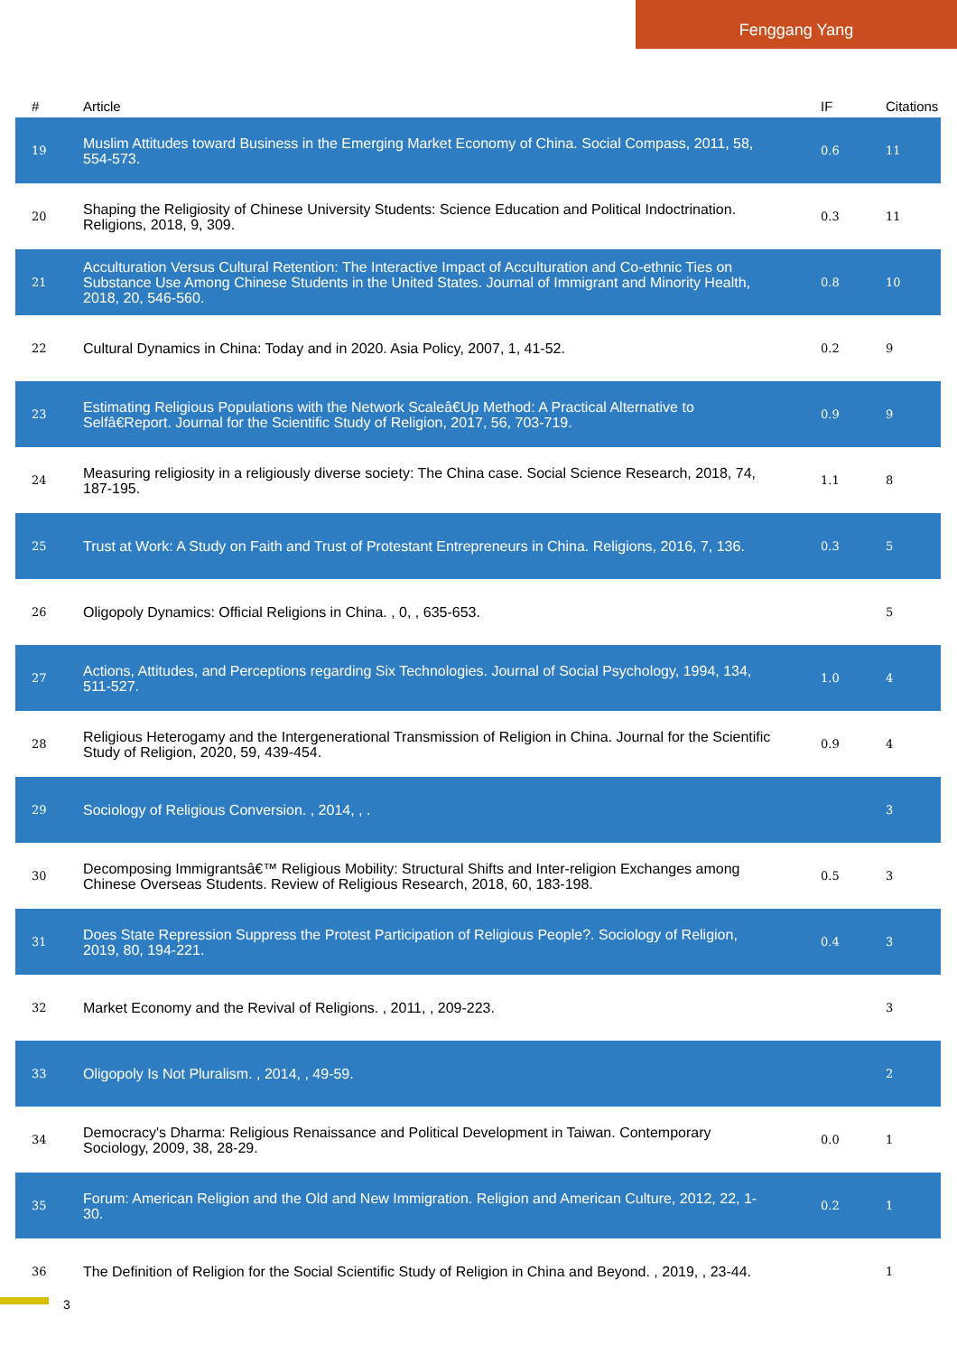Fenggang Yang
| # | Article | IF | Citations |
| --- | --- | --- | --- |
| 19 | Muslim Attitudes toward Business in the Emerging Market Economy of China. Social Compass, 2011, 58, 554-573. | 0.6 | 11 |
| 20 | Shaping the Religiosity of Chinese University Students: Science Education and Political Indoctrination. Religions, 2018, 9, 309. | 0.3 | 11 |
| 21 | Acculturation Versus Cultural Retention: The Interactive Impact of Acculturation and Co-ethnic Ties on Substance Use Among Chinese Students in the United States. Journal of Immigrant and Minority Health, 2018, 20, 546-560. | 0.8 | 10 |
| 22 | Cultural Dynamics in China: Today and in 2020. Asia Policy, 2007, 1, 41-52. | 0.2 | 9 |
| 23 | Estimating Religious Populations with the Network Scaleâ€Up Method: A Practical Alternative to Selfâ€Report. Journal for the Scientific Study of Religion, 2017, 56, 703-719. | 0.9 | 9 |
| 24 | Measuring religiosity in a religiously diverse society: The China case. Social Science Research, 2018, 74, 187-195. | 1.1 | 8 |
| 25 | Trust at Work: A Study on Faith and Trust of Protestant Entrepreneurs in China. Religions, 2016, 7, 136. | 0.3 | 5 |
| 26 | Oligopoly Dynamics: Official Religions in China. , 0, , 635-653. | | 5 |
| 27 | Actions, Attitudes, and Perceptions regarding Six Technologies. Journal of Social Psychology, 1994, 134, 511-527. | 1.0 | 4 |
| 28 | Religious Heterogamy and the Intergenerational Transmission of Religion in China. Journal for the Scientific Study of Religion, 2020, 59, 439-454. | 0.9 | 4 |
| 29 | Sociology of Religious Conversion. , 2014, , . | | 3 |
| 30 | Decomposing Immigrantsâ€™ Religious Mobility: Structural Shifts and Inter-religion Exchanges among Chinese Overseas Students. Review of Religious Research, 2018, 60, 183-198. | 0.5 | 3 |
| 31 | Does State Repression Suppress the Protest Participation of Religious People?. Sociology of Religion, 2019, 80, 194-221. | 0.4 | 3 |
| 32 | Market Economy and the Revival of Religions. , 2011, , 209-223. | | 3 |
| 33 | Oligopoly Is Not Pluralism. , 2014, , 49-59. | | 2 |
| 34 | Democracy's Dharma: Religious Renaissance and Political Development in Taiwan. Contemporary Sociology, 2009, 38, 28-29. | 0.0 | 1 |
| 35 | Forum: American Religion and the Old and New Immigration. Religion and American Culture, 2012, 22, 1-30. | 0.2 | 1 |
| 36 | The Definition of Religion for the Social Scientific Study of Religion in China and Beyond. , 2019, , 23-44. | | 1 |
3